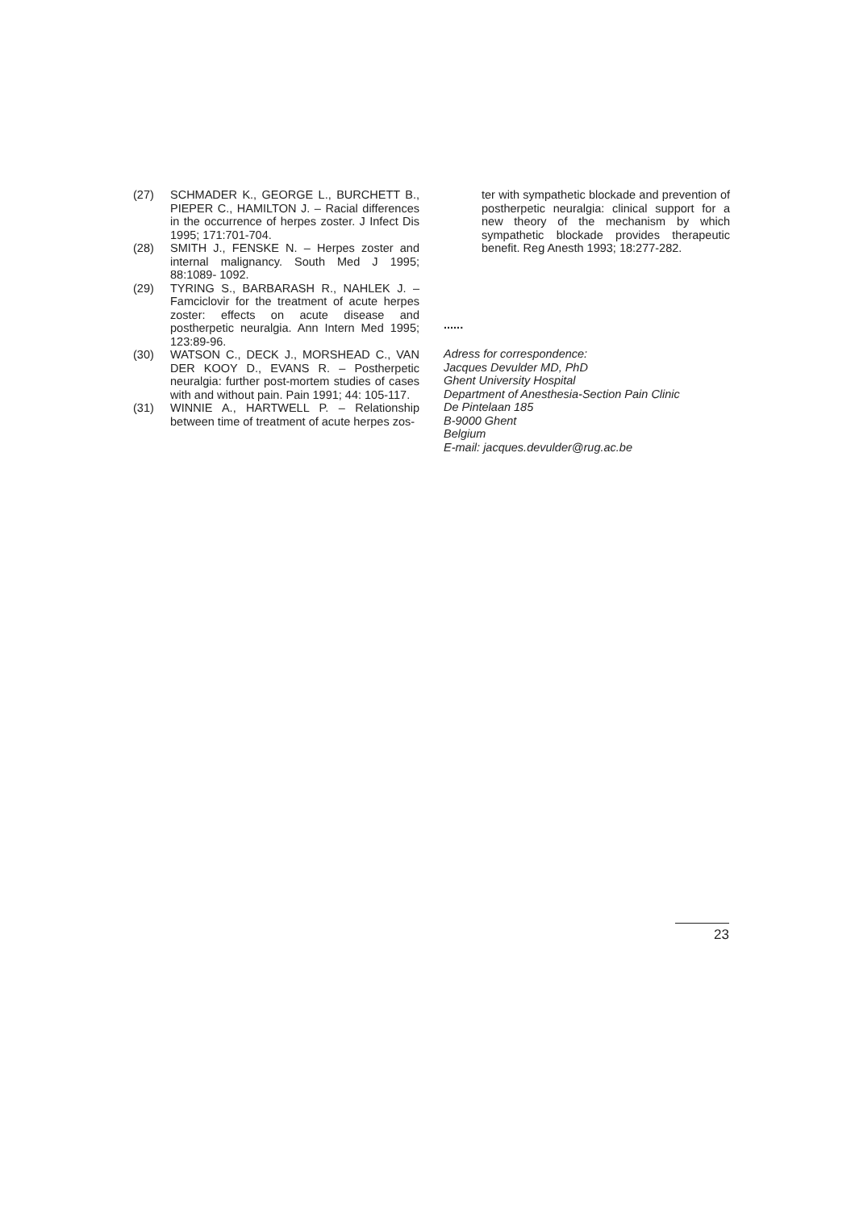(27) SCHMADER K., GEORGE L., BURCHETT B., PIEPER C., HAMILTON J. – Racial differences in the occurrence of herpes zoster. J Infect Dis 1995; 171:701-704.
(28) SMITH J., FENSKE N. – Herpes zoster and internal malignancy. South Med J 1995; 88:1089- 1092.
(29) TYRING S., BARBARASH R., NAHLEK J. – Famciclovir for the treatment of acute herpes zoster: effects on acute disease and postherpetic neuralgia. Ann Intern Med 1995; 123:89-96.
(30) WATSON C., DECK J., MORSHEAD C., VAN DER KOOY D., EVANS R. – Postherpetic neuralgia: further post-mortem studies of cases with and without pain. Pain 1991; 44: 105-117.
(31) WINNIE A., HARTWELL P. – Relationship between time of treatment of acute herpes zos-
ter with sympathetic blockade and prevention of postherpetic neuralgia: clinical support for a new theory of the mechanism by which sympathetic blockade provides therapeutic benefit. Reg Anesth 1993; 18:277-282.
......
Adress for correspondence:
Jacques Devulder MD, PhD
Ghent University Hospital
Department of Anesthesia-Section Pain Clinic
De Pintelaan 185
B-9000 Ghent
Belgium
E-mail: jacques.devulder@rug.ac.be
23